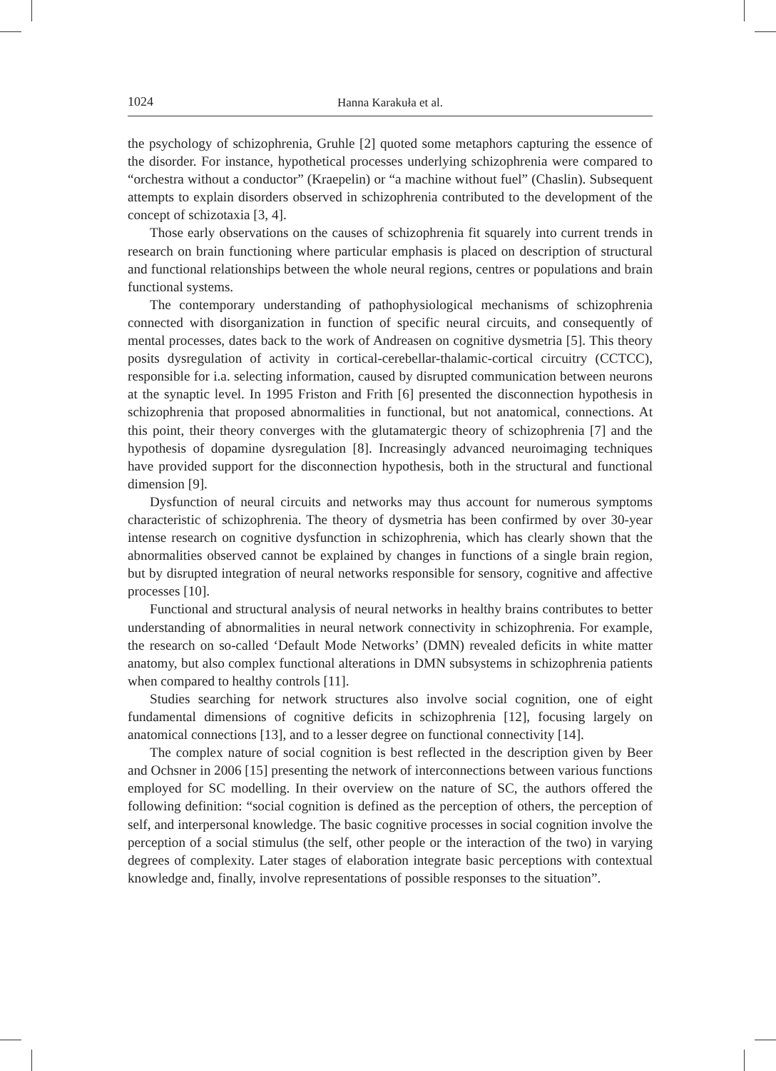1024 Hanna Karakuła et al.
the psychology of schizophrenia, Gruhle [2] quoted some metaphors capturing the essence of the disorder. For instance, hypothetical processes underlying schizophrenia were compared to “orchestra without a conductor” (Kraepelin) or “a machine without fuel” (Chaslin). Subsequent attempts to explain disorders observed in schizophrenia contributed to the development of the concept of schizotaxia [3, 4].
Those early observations on the causes of schizophrenia fit squarely into current trends in research on brain functioning where particular emphasis is placed on description of structural and functional relationships between the whole neural regions, centres or populations and brain functional systems.
The contemporary understanding of pathophysiological mechanisms of schizophrenia connected with disorganization in function of specific neural circuits, and consequently of mental processes, dates back to the work of Andreasen on cognitive dysmetria [5]. This theory posits dysregulation of activity in cortical-cerebellar-thalamic-cortical circuitry (CCTCC), responsible for i.a. selecting information, caused by disrupted communication between neurons at the synaptic level. In 1995 Friston and Frith [6] presented the disconnection hypothesis in schizophrenia that proposed abnormalities in functional, but not anatomical, connections. At this point, their theory converges with the glutamatergic theory of schizophrenia [7] and the hypothesis of dopamine dysregulation [8]. Increasingly advanced neuroimaging techniques have provided support for the disconnection hypothesis, both in the structural and functional dimension [9].
Dysfunction of neural circuits and networks may thus account for numerous symptoms characteristic of schizophrenia. The theory of dysmetria has been confirmed by over 30-year intense research on cognitive dysfunction in schizophrenia, which has clearly shown that the abnormalities observed cannot be explained by changes in functions of a single brain region, but by disrupted integration of neural networks responsible for sensory, cognitive and affective processes [10].
Functional and structural analysis of neural networks in healthy brains contributes to better understanding of abnormalities in neural network connectivity in schizophrenia. For example, the research on so-called ‘Default Mode Networks’ (DMN) revealed deficits in white matter anatomy, but also complex functional alterations in DMN subsystems in schizophrenia patients when compared to healthy controls [11].
Studies searching for network structures also involve social cognition, one of eight fundamental dimensions of cognitive deficits in schizophrenia [12], focusing largely on anatomical connections [13], and to a lesser degree on functional connectivity [14].
The complex nature of social cognition is best reflected in the description given by Beer and Ochsner in 2006 [15] presenting the network of interconnections between various functions employed for SC modelling. In their overview on the nature of SC, the authors offered the following definition: “social cognition is defined as the perception of others, the perception of self, and interpersonal knowledge. The basic cognitive processes in social cognition involve the perception of a social stimulus (the self, other people or the interaction of the two) in varying degrees of complexity. Later stages of elaboration integrate basic perceptions with contextual knowledge and, finally, involve representations of possible responses to the situation”.